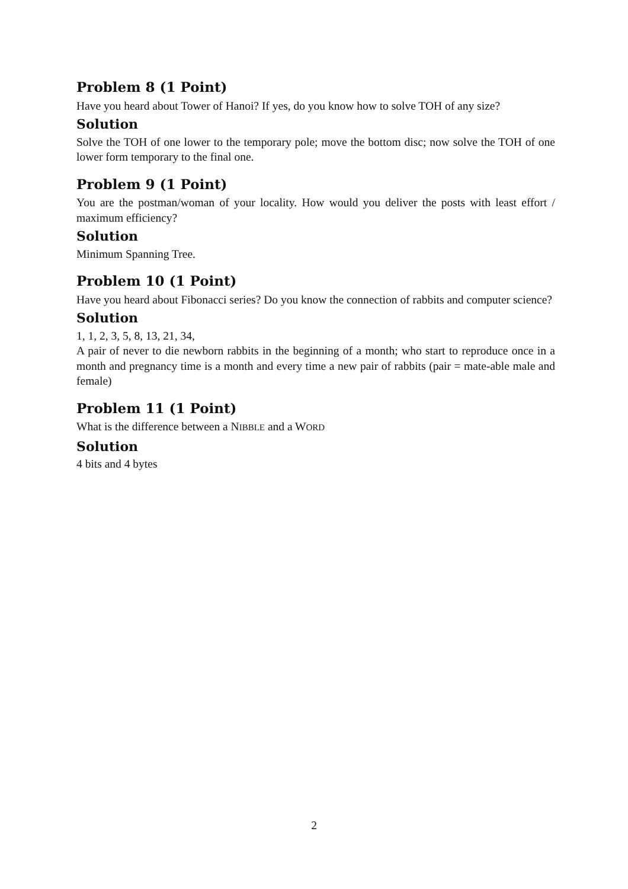Problem 8 (1 Point)
Have you heard about Tower of Hanoi? If yes, do you know how to solve TOH of any size?
Solution
Solve the TOH of one lower to the temporary pole; move the bottom disc; now solve the TOH of one lower form temporary to the final one.
Problem 9 (1 Point)
You are the postman/woman of your locality. How would you deliver the posts with least effort / maximum efficiency?
Solution
Minimum Spanning Tree.
Problem 10 (1 Point)
Have you heard about Fibonacci series? Do you know the connection of rabbits and computer science?
Solution
1, 1, 2, 3, 5, 8, 13, 21, 34,
A pair of never to die newborn rabbits in the beginning of a month; who start to reproduce once in a month and pregnancy time is a month and every time a new pair of rabbits (pair = mate-able male and female)
Problem 11 (1 Point)
What is the difference between a NIBBLE and a WORD
Solution
4 bits and 4 bytes
2